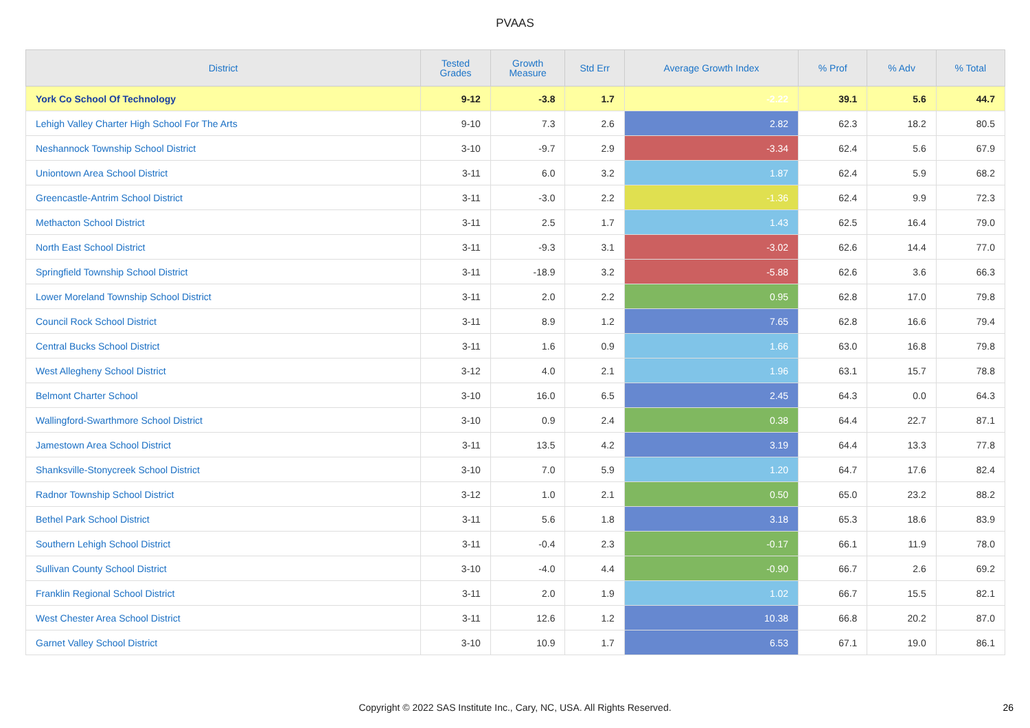PVAAS
| District | Tested Grades | Growth Measure | Std Err | Average Growth Index | % Prof | % Adv | % Total |
| --- | --- | --- | --- | --- | --- | --- | --- |
| York Co School Of Technology | 9-12 | -3.8 | 1.7 | -2.22 | 39.1 | 5.6 | 44.7 |
| Lehigh Valley Charter High School For The Arts | 9-10 | 7.3 | 2.6 | 2.82 | 62.3 | 18.2 | 80.5 |
| Neshannock Township School District | 3-10 | -9.7 | 2.9 | -3.34 | 62.4 | 5.6 | 67.9 |
| Uniontown Area School District | 3-11 | 6.0 | 3.2 | 1.87 | 62.4 | 5.9 | 68.2 |
| Greencastle-Antrim School District | 3-11 | -3.0 | 2.2 | -1.36 | 62.4 | 9.9 | 72.3 |
| Methacton School District | 3-11 | 2.5 | 1.7 | 1.43 | 62.5 | 16.4 | 79.0 |
| North East School District | 3-11 | -9.3 | 3.1 | -3.02 | 62.6 | 14.4 | 77.0 |
| Springfield Township School District | 3-11 | -18.9 | 3.2 | -5.88 | 62.6 | 3.6 | 66.3 |
| Lower Moreland Township School District | 3-11 | 2.0 | 2.2 | 0.95 | 62.8 | 17.0 | 79.8 |
| Council Rock School District | 3-11 | 8.9 | 1.2 | 7.65 | 62.8 | 16.6 | 79.4 |
| Central Bucks School District | 3-11 | 1.6 | 0.9 | 1.66 | 63.0 | 16.8 | 79.8 |
| West Allegheny School District | 3-12 | 4.0 | 2.1 | 1.96 | 63.1 | 15.7 | 78.8 |
| Belmont Charter School | 3-10 | 16.0 | 6.5 | 2.45 | 64.3 | 0.0 | 64.3 |
| Wallingford-Swarthmore School District | 3-10 | 0.9 | 2.4 | 0.38 | 64.4 | 22.7 | 87.1 |
| Jamestown Area School District | 3-11 | 13.5 | 4.2 | 3.19 | 64.4 | 13.3 | 77.8 |
| Shanksville-Stonycreek School District | 3-10 | 7.0 | 5.9 | 1.20 | 64.7 | 17.6 | 82.4 |
| Radnor Township School District | 3-12 | 1.0 | 2.1 | 0.50 | 65.0 | 23.2 | 88.2 |
| Bethel Park School District | 3-11 | 5.6 | 1.8 | 3.18 | 65.3 | 18.6 | 83.9 |
| Southern Lehigh School District | 3-11 | -0.4 | 2.3 | -0.17 | 66.1 | 11.9 | 78.0 |
| Sullivan County School District | 3-10 | -4.0 | 4.4 | -0.90 | 66.7 | 2.6 | 69.2 |
| Franklin Regional School District | 3-11 | 2.0 | 1.9 | 1.02 | 66.7 | 15.5 | 82.1 |
| West Chester Area School District | 3-11 | 12.6 | 1.2 | 10.38 | 66.8 | 20.2 | 87.0 |
| Garnet Valley School District | 3-10 | 10.9 | 1.7 | 6.53 | 67.1 | 19.0 | 86.1 |
Copyright © 2022 SAS Institute Inc., Cary, NC, USA. All Rights Reserved. 26